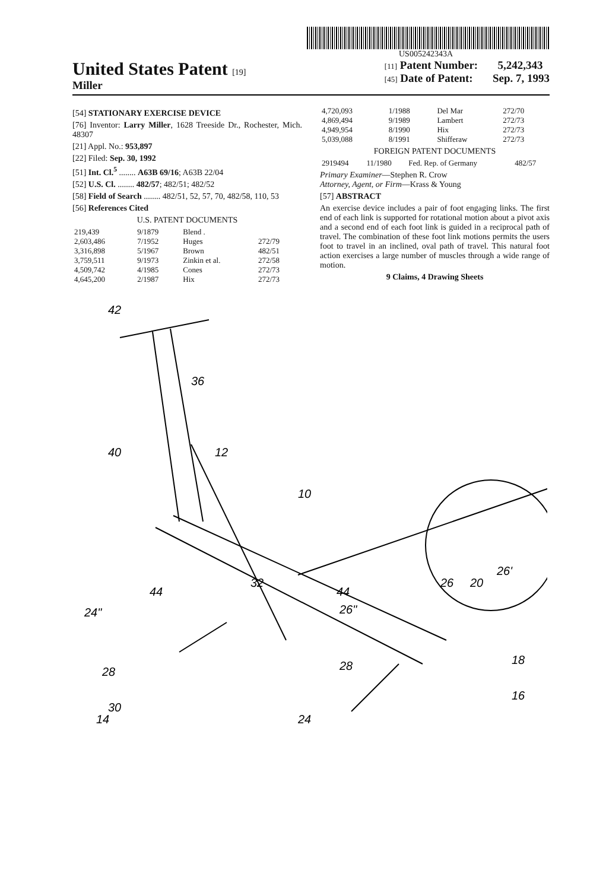US005242343A
United States Patent [19]
Miller
[11] Patent Number: 5,242,343
[45] Date of Patent: Sep. 7, 1993
[54] STATIONARY EXERCISE DEVICE
[76] Inventor: Larry Miller, 1628 Treeside Dr., Rochester, Mich. 48307
[21] Appl. No.: 953,897
[22] Filed: Sep. 30, 1992
[51] Int. Cl.<sup>5</sup> ........ A63B 69/16; A63B 22/04
[52] U.S. Cl. ........ 482/57; 482/51; 482/52
[58] Field of Search ........ 482/51, 52, 57, 70, 482/58, 110, 53
[56] References Cited
U.S. PATENT DOCUMENTS
| 219,439 | 9/1879 | Blend . | |
| 2,603,486 | 7/1952 | Huges | 272/79 |
| 3,316,898 | 5/1967 | Brown | 482/51 |
| 3,759,511 | 9/1973 | Zinkin et al. | 272/58 |
| 4,509,742 | 4/1985 | Cones | 272/73 |
| 4,645,200 | 2/1987 | Hix | 272/73 |
| 4,720,093 | 1/1988 | Del Mar | 272/70 |
| 4,869,494 | 9/1989 | Lambert | 272/73 |
| 4,949,954 | 8/1990 | Hix | 272/73 |
| 5,039,088 | 8/1991 | Shifferaw | 272/73 |
FOREIGN PATENT DOCUMENTS
| 2919494 | 11/1980 | Fed. Rep. of Germany | 482/57 |
Primary Examiner—Stephen R. Crow
Attorney, Agent, or Firm—Krass & Young
[57] ABSTRACT
An exercise device includes a pair of foot engaging links. The first end of each link is supported for rotational motion about a pivot axis and a second end of each foot link is guided in a reciprocal path of travel. The combination of these foot link motions permits the users foot to travel in an inclined, oval path of travel. This natural foot action exercises a large number of muscles through a wide range of motion.
9 Claims, 4 Drawing Sheets
42
36
40
12
10
32
44
24"
26"
44
26
20
26'
18
16
28
28
30
14
24